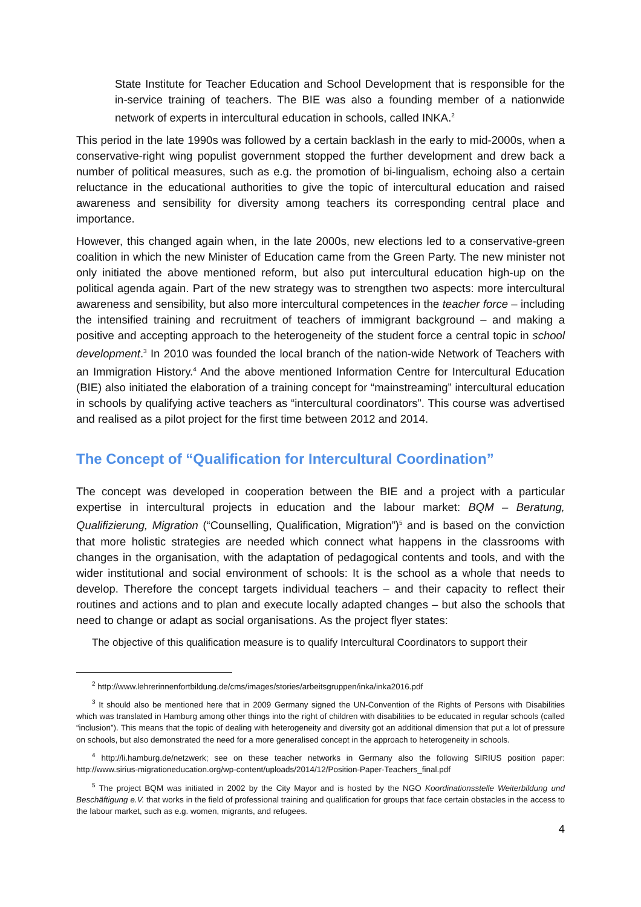State Institute for Teacher Education and School Development that is responsible for the in-service training of teachers. The BIE was also a founding member of a nationwide network of experts in intercultural education in schools, called INKA.<sup>2</sup>
This period in the late 1990s was followed by a certain backlash in the early to mid-2000s, when a conservative-right wing populist government stopped the further development and drew back a number of political measures, such as e.g. the promotion of bi-lingualism, echoing also a certain reluctance in the educational authorities to give the topic of intercultural education and raised awareness and sensibility for diversity among teachers its corresponding central place and importance.
However, this changed again when, in the late 2000s, new elections led to a conservative-green coalition in which the new Minister of Education came from the Green Party. The new minister not only initiated the above mentioned reform, but also put intercultural education high-up on the political agenda again. Part of the new strategy was to strengthen two aspects: more intercultural awareness and sensibility, but also more intercultural competences in the teacher force – including the intensified training and recruitment of teachers of immigrant background – and making a positive and accepting approach to the heterogeneity of the student force a central topic in school development.<sup>3</sup> In 2010 was founded the local branch of the nation-wide Network of Teachers with an Immigration History.<sup>4</sup> And the above mentioned Information Centre for Intercultural Education (BIE) also initiated the elaboration of a training concept for “mainstreaming” intercultural education in schools by qualifying active teachers as “intercultural coordinators”. This course was advertised and realised as a pilot project for the first time between 2012 and 2014.
The Concept of “Qualification for Intercultural Coordination”
The concept was developed in cooperation between the BIE and a project with a particular expertise in intercultural projects in education and the labour market: BQM – Beratung, Qualifizierung, Migration (“Counselling, Qualification, Migration”)<sup>5</sup> and is based on the conviction that more holistic strategies are needed which connect what happens in the classrooms with changes in the organisation, with the adaptation of pedagogical contents and tools, and with the wider institutional and social environment of schools: It is the school as a whole that needs to develop. Therefore the concept targets individual teachers – and their capacity to reflect their routines and actions and to plan and execute locally adapted changes – but also the schools that need to change or adapt as social organisations. As the project flyer states:
The objective of this qualification measure is to qualify Intercultural Coordinators to support their
<sup>2</sup> http://www.lehrerinnenfortbildung.de/cms/images/stories/arbeitsgruppen/inka/inka2016.pdf
<sup>3</sup> It should also be mentioned here that in 2009 Germany signed the UN-Convention of the Rights of Persons with Disabilities which was translated in Hamburg among other things into the right of children with disabilities to be educated in regular schools (called “inclusion”). This means that the topic of dealing with heterogeneity and diversity got an additional dimension that put a lot of pressure on schools, but also demonstrated the need for a more generalised concept in the approach to heterogeneity in schools.
<sup>4</sup> http://li.hamburg.de/netzwerk; see on these teacher networks in Germany also the following SIRIUS position paper: http://www.sirius-migrationeducation.org/wp-content/uploads/2014/12/Position-Paper-Teachers_final.pdf
<sup>5</sup> The project BQM was initiated in 2002 by the City Mayor and is hosted by the NGO Koordinationsstelle Weiterbildung und Beschäftigung e.V. that works in the field of professional training and qualification for groups that face certain obstacles in the access to the labour market, such as e.g. women, migrants, and refugees.
4